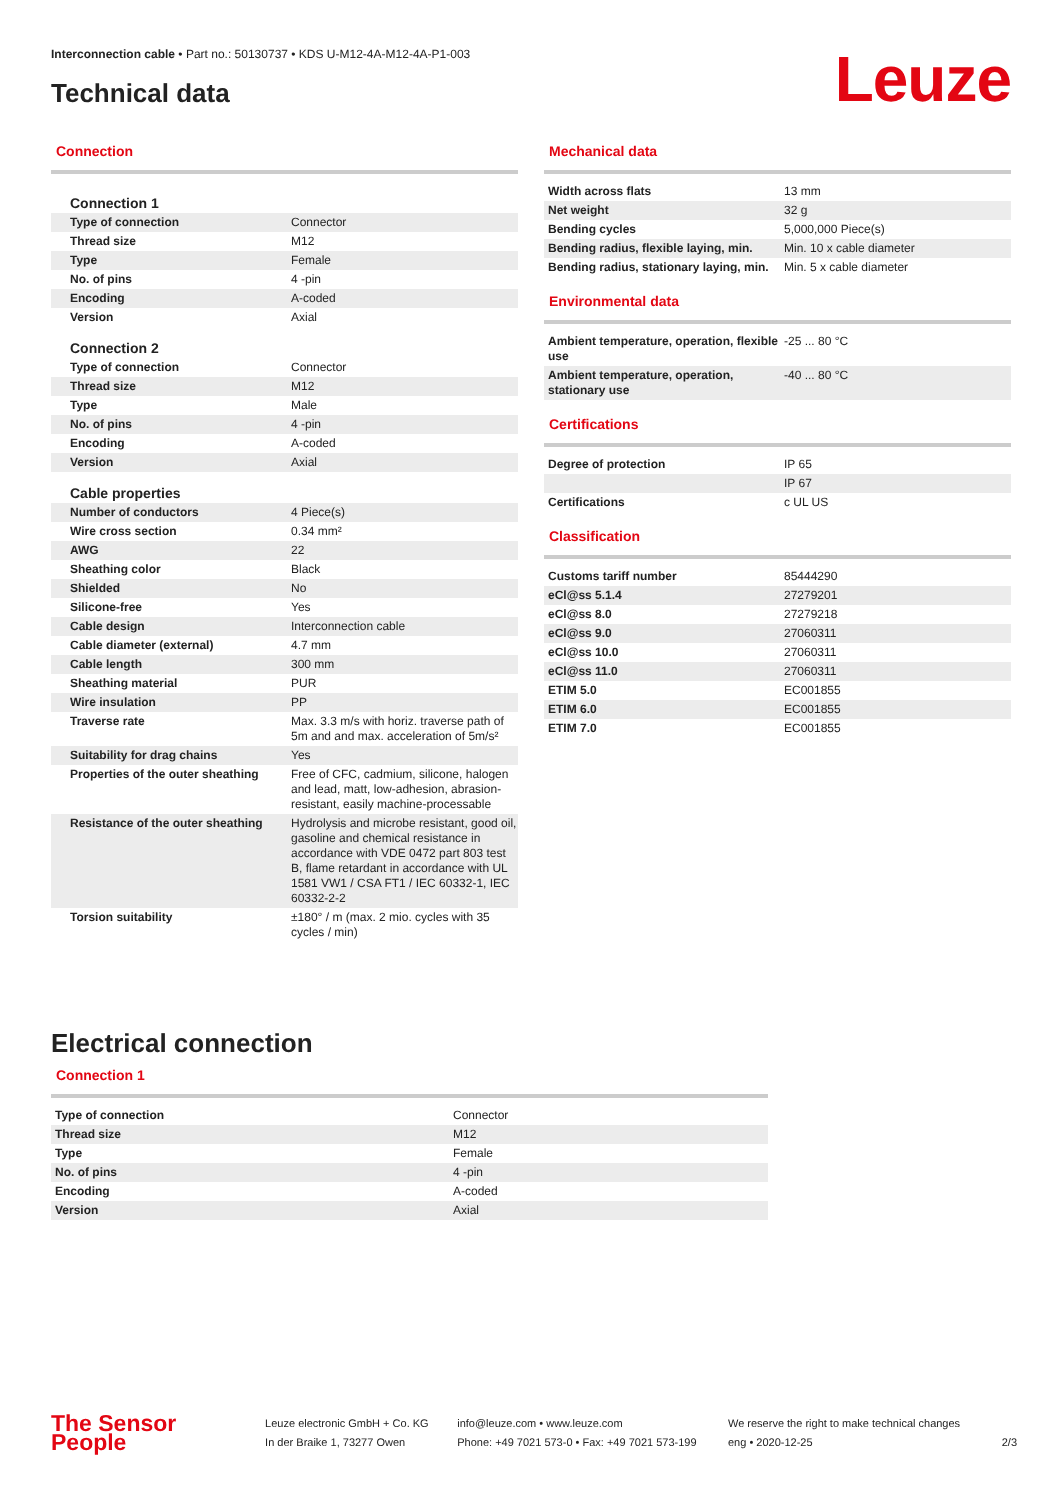Interconnection cable • Part no.: 50130737 • KDS U-M12-4A-M12-4A-P1-003
Technical data Leuze
Connection
| Connection 1 | |
| Type of connection | Connector |
| Thread size | M12 |
| Type | Female |
| No. of pins | 4 -pin |
| Encoding | A-coded |
| Version | Axial |
| Connection 2 | |
| Type of connection | Connector |
| Thread size | M12 |
| Type | Male |
| No. of pins | 4 -pin |
| Encoding | A-coded |
| Version | Axial |
| Cable properties | |
| Number of conductors | 4 Piece(s) |
| Wire cross section | 0.34 mm² |
| AWG | 22 |
| Sheathing color | Black |
| Shielded | No |
| Silicone-free | Yes |
| Cable design | Interconnection cable |
| Cable diameter (external) | 4.7 mm |
| Cable length | 300 mm |
| Sheathing material | PUR |
| Wire insulation | PP |
| Traverse rate | Max. 3.3 m/s with horiz. traverse path of 5m and and max. acceleration of 5m/s² |
| Suitability for drag chains | Yes |
| Properties of the outer sheathing | Free of CFC, cadmium, silicone, halogen and lead, matt, low-adhesion, abrasion-resistant, easily machine-processable |
| Resistance of the outer sheathing | Hydrolysis and microbe resistant, good oil, gasoline and chemical resistance in accordance with VDE 0472 part 803 test B, flame retardant in accordance with UL 1581 VW1 / CSA FT1 / IEC 60332-1, IEC 60332-2-2 |
| Torsion suitability | ±180° / m (max. 2 mio. cycles with 35 cycles / min) |
Mechanical data
| Width across flats | 13 mm |
| Net weight | 32 g |
| Bending cycles | 5,000,000 Piece(s) |
| Bending radius, flexible laying, min. | Min. 10 x cable diameter |
| Bending radius, stationary laying, min. | Min. 5 x cable diameter |
Environmental data
| Ambient temperature, operation, flexible use | -25 ... 80 °C |
| Ambient temperature, operation, stationary use | -40 ... 80 °C |
Certifications
| Degree of protection | IP 65 |
| | IP 67 |
| Certifications | c UL US |
Classification
| Customs tariff number | 85444290 |
| eCl@ss 5.1.4 | 27279201 |
| eCl@ss 8.0 | 27279218 |
| eCl@ss 9.0 | 27060311 |
| eCl@ss 10.0 | 27060311 |
| eCl@ss 11.0 | 27060311 |
| ETIM 5.0 | EC001855 |
| ETIM 6.0 | EC001855 |
| ETIM 7.0 | EC001855 |
Electrical connection
Connection 1
| Type of connection | Connector |
| Thread size | M12 |
| Type | Female |
| No. of pins | 4 -pin |
| Encoding | A-coded |
| Version | Axial |
The Sensor People
Leuze electronic GmbH + Co. KG
In der Braike 1, 73277 Owen
info@leuze.com • www.leuze.com
Phone: +49 7021 573-0 • Fax: +49 7021 573-199
We reserve the right to make technical changes
eng • 2020-12-25
2/3